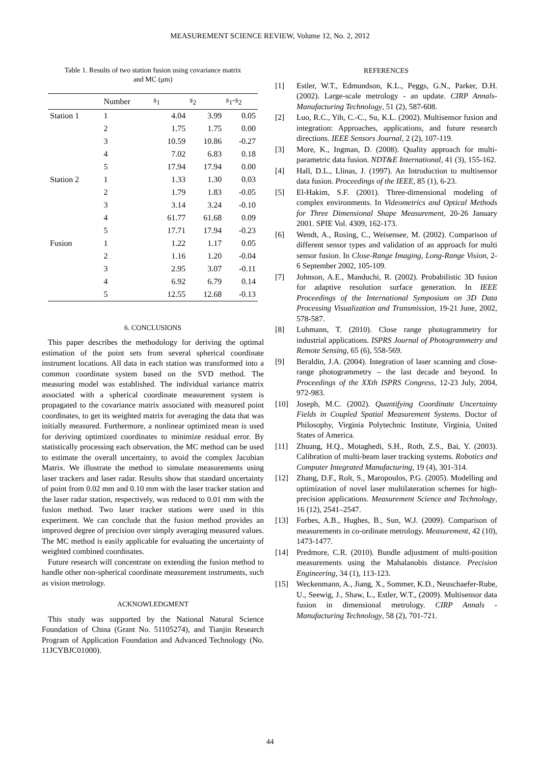MEASUREMENT SCIENCE REVIEW, Volume 12, No. 2, 2012
Table 1. Results of two station fusion using covariance matrix
and MC (μm)
| | Number | s<sub>1</sub> | s<sub>2</sub> | s<sub>1</sub>- s<sub>2</sub> |
| --- | --- | --- | --- | --- |
| Station 1 | 1 | 4.04 | 3.99 | 0.05 |
| | 2 | 1.75 | 1.75 | 0.00 |
| | 3 | 10.59 | 10.86 | -0.27 |
| | 4 | 7.02 | 6.83 | 0.18 |
| | 5 | 17.94 | 17.94 | 0.00 |
| Station 2 | 1 | 1.33 | 1.30 | 0.03 |
| | 2 | 1.79 | 1.83 | -0.05 |
| | 3 | 3.14 | 3.24 | -0.10 |
| | 4 | 61.77 | 61.68 | 0.09 |
| | 5 | 17.71 | 17.94 | -0.23 |
| Fusion | 1 | 1.22 | 1.17 | 0.05 |
| | 2 | 1.16 | 1.20 | -0.04 |
| | 3 | 2.95 | 3.07 | -0.11 |
| | 4 | 6.92 | 6.79 | 0.14 |
| | 5 | 12.55 | 12.68 | -0.13 |
6. CONCLUSIONS
This paper describes the methodology for deriving the optimal estimation of the point sets from several spherical coordinate instrument locations. All data in each station was transformed into a common coordinate system based on the SVD method. The measuring model was established. The individual variance matrix associated with a spherical coordinate measurement system is propagated to the covariance matrix associated with measured point coordinates, to get its weighted matrix for averaging the data that was initially measured. Furthermore, a nonlinear optimized mean is used for deriving optimized coordinates to minimize residual error. By statistically processing each observation, the MC method can be used to estimate the overall uncertainty, to avoid the complex Jacobian Matrix. We illustrate the method to simulate measurements using laser trackers and laser radar. Results show that standard uncertainty of point from 0.02 mm and 0.10 mm with the laser tracker station and the laser radar station, respectively, was reduced to 0.01 mm with the fusion method. Two laser tracker stations were used in this experiment. We can conclude that the fusion method provides an improved degree of precision over simply averaging measured values. The MC method is easily applicable for evaluating the uncertainty of weighted combined coordinates.
Future research will concentrate on extending the fusion method to handle other non-spherical coordinate measurement instruments, such as vision metrology.
ACKNOWLEDGMENT
This study was supported by the National Natural Science Foundation of China (Grant No. 51105274), and Tianjin Research Program of Application Foundation and Advanced Technology (No. 11JCYBJC01000).
REFERENCES
[1] Estler, W.T., Edmundson, K.L., Peggs, G.N., Parker, D.H. (2002). Large-scale metrology - an update. CIRP Annals-Manufacturing Technology, 51 (2), 587-608.
[2] Luo, R.C., Yih, C.-C., Su, K.L. (2002). Multisensor fusion and integration: Approaches, applications, and future research directions. IEEE Sensors Journal, 2 (2), 107-119.
[3] More, K., Ingman, D. (2008). Quality approach for multi-parametric data fusion. NDT&E International, 41 (3), 155-162.
[4] Hall, D.L., Llinas, J. (1997). An Introduction to multisensor data fusion. Proceedings of the IEEE, 85 (1), 6-23.
[5] El-Hakim, S.F. (2001). Three-dimensional modeling of complex environments. In Videometrics and Optical Methods for Three Dimensional Shape Measurement, 20-26 January 2001. SPIE Vol. 4309, 162-173.
[6] Wendt, A., Rosing, C., Weisensee, M. (2002). Comparison of different sensor types and validation of an approach for multi sensor fusion. In Close-Range Imaging, Long-Range Vision, 2-6 September 2002, 105-109.
[7] Johnson, A.E., Manduchi, R. (2002). Probabilistic 3D fusion for adaptive resolution surface generation. In IEEE Proceedings of the International Symposium on 3D Data Processing Visualization and Transmission, 19-21 June, 2002, 578-587.
[8] Luhmann, T. (2010). Close range photogrammetry for industrial applications. ISPRS Journal of Photogrammetry and Remote Sensing, 65 (6), 558-569.
[9] Beraldin, J.A. (2004). Integration of laser scanning and close-range photogrammetry – the last decade and beyond. In Proceedings of the XXth ISPRS Congress, 12-23 July, 2004, 972-983.
[10] Joseph, M.C. (2002). Quantifying Coordinate Uncertainty Fields in Coupled Spatial Measurement Systems. Doctor of Philosophy, Virginia Polytechnic Institute, Virginia, United States of America.
[11] Zhuang, H.Q., Motaghedi, S.H., Roth, Z.S., Bai, Y. (2003). Calibration of multi-beam laser tracking systems. Robotics and Computer Integrated Manufacturing, 19 (4), 301-314.
[12] Zhang, D.F., Rolt, S., Maropoulos, P.G. (2005). Modelling and optimization of novel laser multilateration schemes for high-precision applications. Measurement Science and Technology, 16 (12), 2541–2547.
[13] Forbes, A.B., Hughes, B., Sun, W.J. (2009). Comparison of measurements in co-ordinate metrology. Measurement, 42 (10), 1473-1477.
[14] Predmore, C.R. (2010). Bundle adjustment of multi-position measurements using the Mahalanobis distance. Precision Engineering, 34 (1), 113-123.
[15] Weckenmann, A., Jiang, X., Sommer, K.D., Neuschaefer-Rube, U., Seewig, J., Shaw, L., Estler, W.T., (2009). Multisensor data fusion in dimensional metrology. CIRP Annals - Manufacturing Technology, 58 (2), 701-721.
44